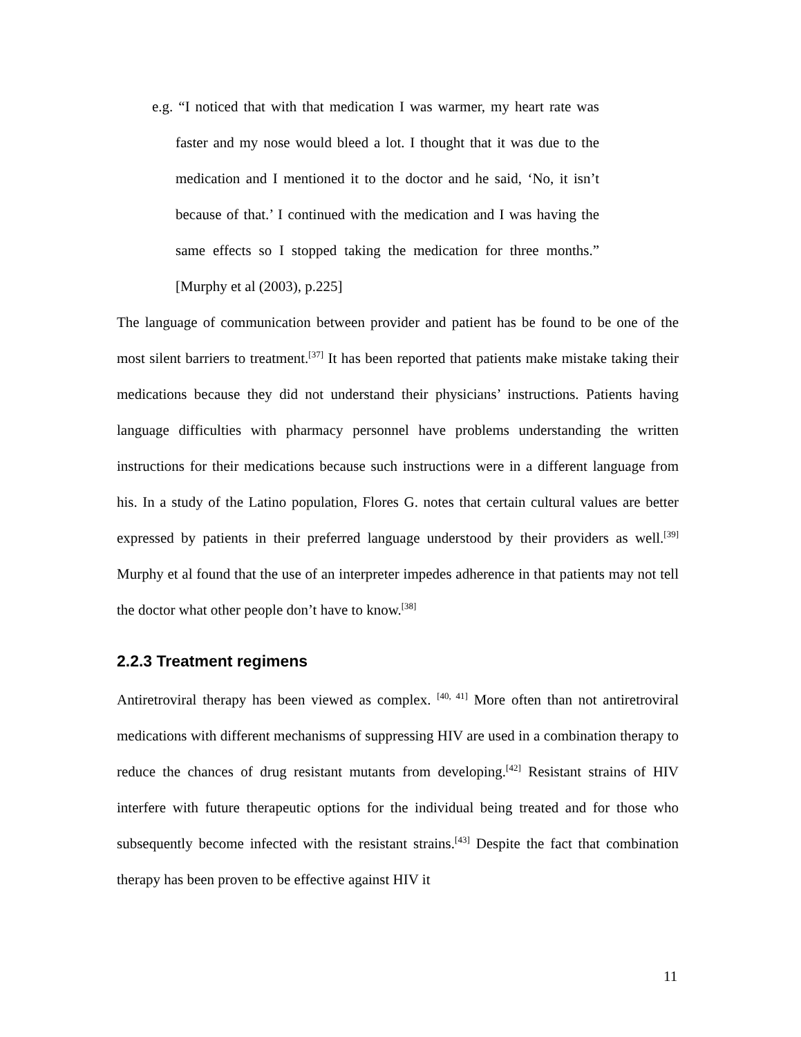e.g. “I noticed that with that medication I was warmer, my heart rate was faster and my nose would bleed a lot. I thought that it was due to the medication and I mentioned it to the doctor and he said, ‘No, it isn’t because of that.’ I continued with the medication and I was having the same effects so I stopped taking the medication for three months.” [Murphy et al (2003), p.225]
The language of communication between provider and patient has be found to be one of the most silent barriers to treatment.<sup>[37]</sup> It has been reported that patients make mistake taking their medications because they did not understand their physicians’ instructions. Patients having language difficulties with pharmacy personnel have problems understanding the written instructions for their medications because such instructions were in a different language from his. In a study of the Latino population, Flores G. notes that certain cultural values are better expressed by patients in their preferred language understood by their providers as well.<sup>[39]</sup> Murphy et al found that the use of an interpreter impedes adherence in that patients may not tell the doctor what other people don’t have to know.<sup>[38]</sup>
2.2.3 Treatment regimens
Antiretroviral therapy has been viewed as complex. <sup>[40, 41]</sup> More often than not antiretroviral medications with different mechanisms of suppressing HIV are used in a combination therapy to reduce the chances of drug resistant mutants from developing.<sup>[42]</sup> Resistant strains of HIV interfere with future therapeutic options for the individual being treated and for those who subsequently become infected with the resistant strains.<sup>[43]</sup> Despite the fact that combination therapy has been proven to be effective against HIV it
11